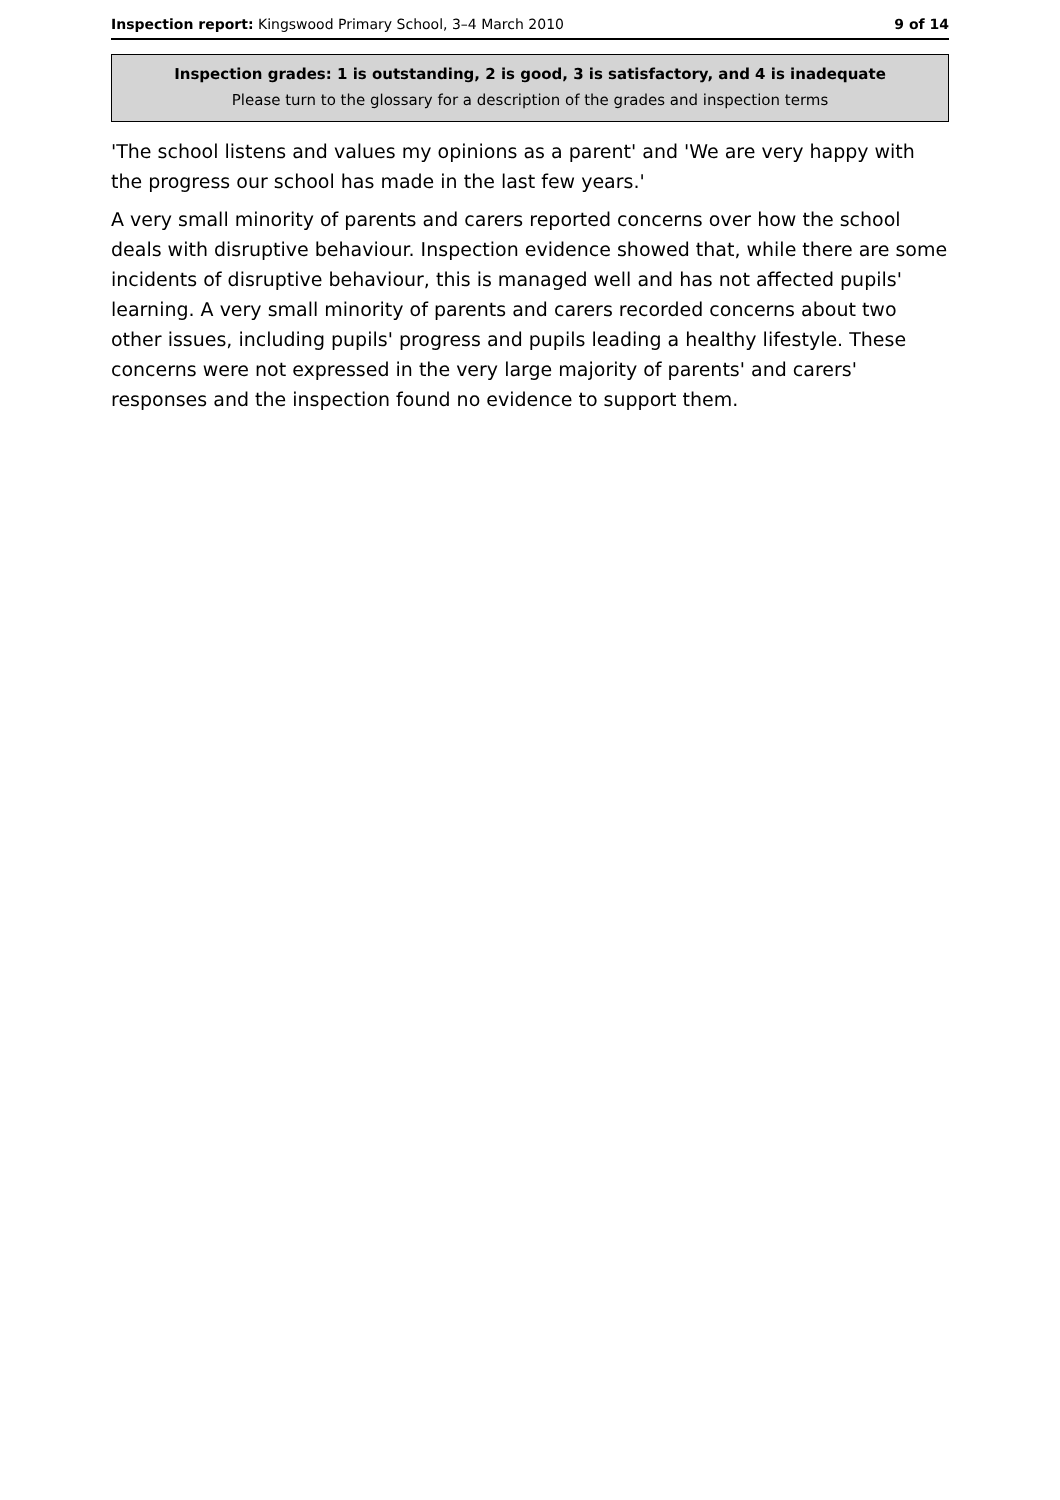Inspection report: Kingswood Primary School, 3–4 March 2010 9 of 14
Inspection grades: 1 is outstanding, 2 is good, 3 is satisfactory, and 4 is inadequate
Please turn to the glossary for a description of the grades and inspection terms
'The school listens and values my opinions as a parent' and 'We are very happy with the progress our school has made in the last few years.'
A very small minority of parents and carers reported concerns over how the school deals with disruptive behaviour. Inspection evidence showed that, while there are some incidents of disruptive behaviour, this is managed well and has not affected pupils' learning. A very small minority of parents and carers recorded concerns about two other issues, including pupils' progress and pupils leading a healthy lifestyle. These concerns were not expressed in the very large majority of parents' and carers' responses and the inspection found no evidence to support them.